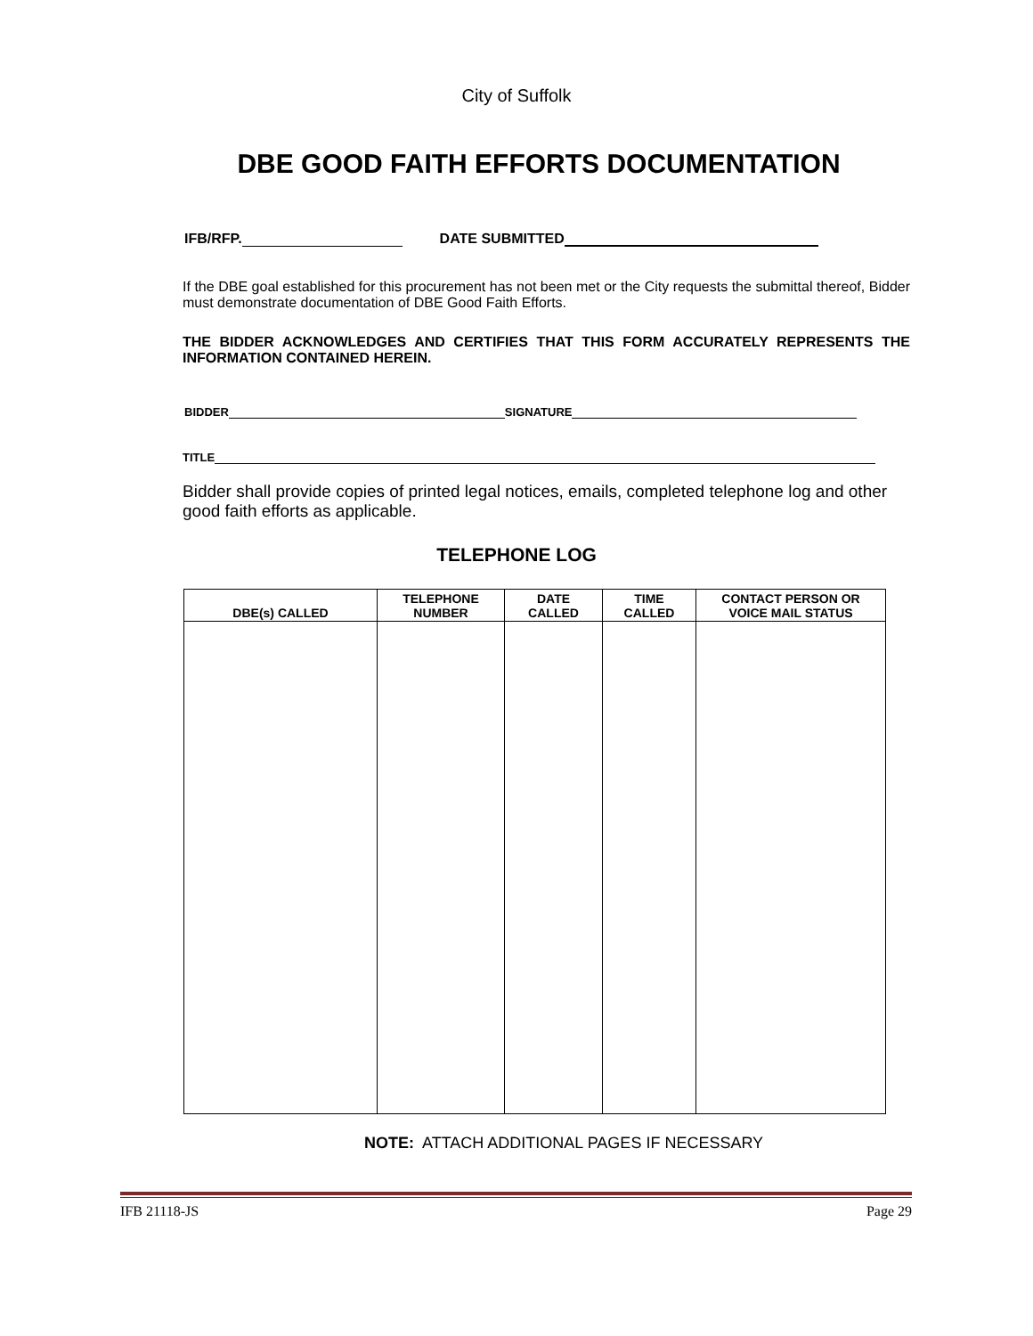City of Suffolk
DBE GOOD FAITH EFFORTS DOCUMENTATION
IFB/RFP. DATE SUBMITTED
If the DBE goal established for this procurement has not been met or the City requests the submittal thereof, Bidder must demonstrate documentation of DBE Good Faith Efforts.
THE BIDDER ACKNOWLEDGES AND CERTIFIES THAT THIS FORM ACCURATELY REPRESENTS THE INFORMATION CONTAINED HEREIN.
BIDDER SIGNATURE
TITLE
Bidder shall provide copies of printed legal notices, emails, completed telephone log and other good faith efforts as applicable.
TELEPHONE LOG
| DBE(s) CALLED | TELEPHONE NUMBER | DATE CALLED | TIME CALLED | CONTACT PERSON OR VOICE MAIL STATUS |
| --- | --- | --- | --- | --- |
NOTE: ATTACH ADDITIONAL PAGES IF NECESSARY
IFB 21118-JS Page 29